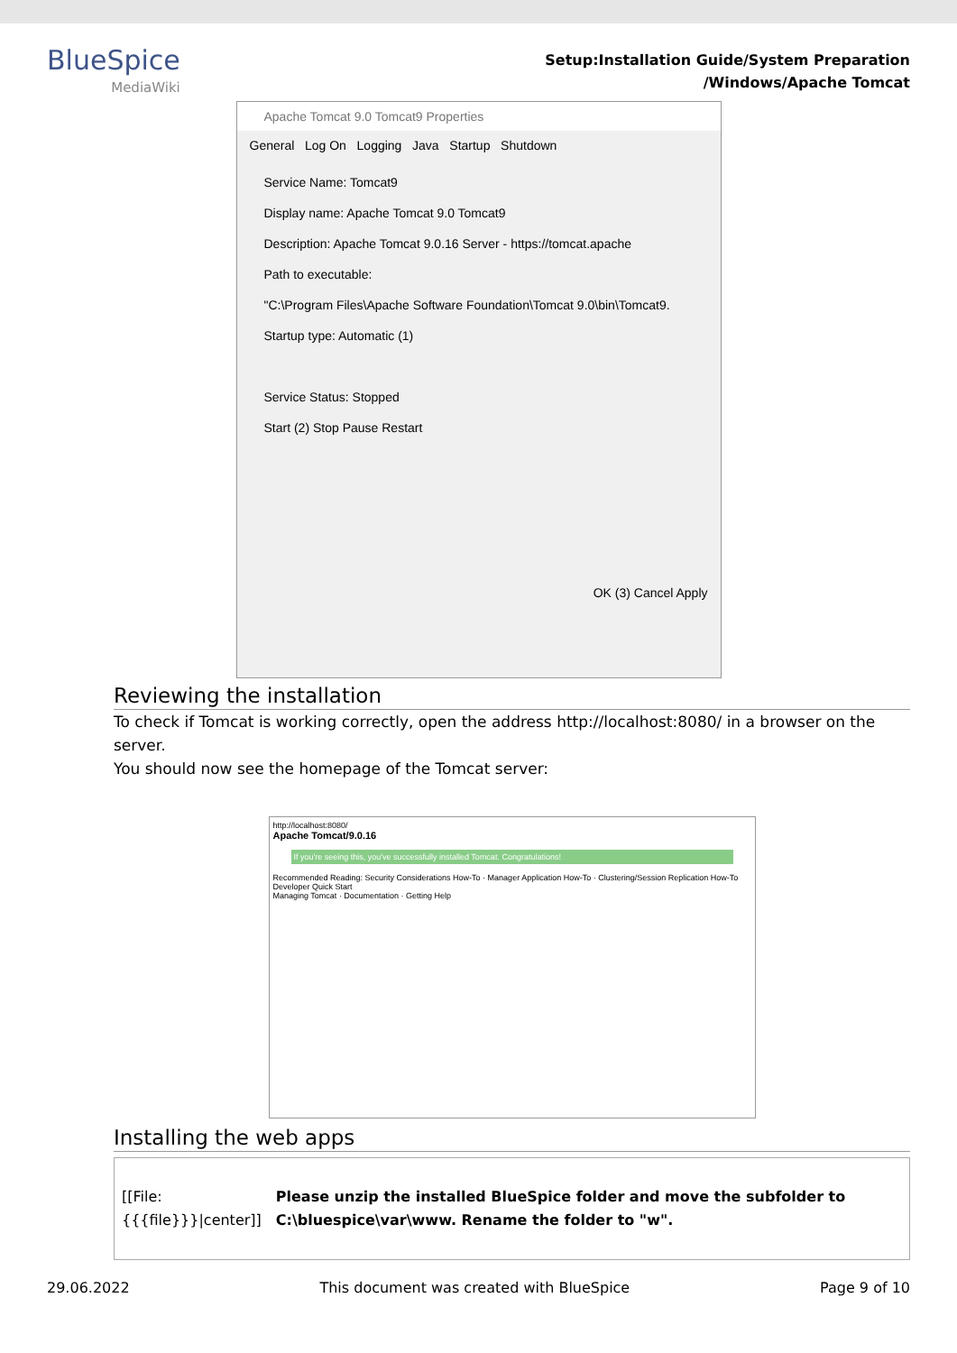BlueSpice
MediaWiki
Setup:Installation Guide/System Preparation
/Windows/Apache Tomcat
Apache Tomcat 9.0 Tomcat9 Properties
General Log On Logging Java Startup Shutdown
Service Name: Tomcat9
Display name: Apache Tomcat 9.0 Tomcat9
Description: Apache Tomcat 9.0.16 Server - https://tomcat.apache
Path to executable:
"C:\Program Files\Apache Software Foundation\Tomcat 9.0\bin\Tomcat9.
Startup type: Automatic (1)
Service Status: Stopped
Start (2) Stop Pause Restart
OK (3) Cancel Apply
Reviewing the installation
To check if Tomcat is working correctly, open the address http://localhost:8080/ in a browser on the server.
You should now see the homepage of the Tomcat server:
http://localhost:8080/
Apache Tomcat/9.0.16
If you're seeing this, you've successfully installed Tomcat. Congratulations!
Recommended Reading: Security Considerations How-To · Manager Application How-To · Clustering/Session Replication How-To
Developer Quick Start
Managing Tomcat · Documentation · Getting Help
Installing the web apps
| [[File:{{{file}}}/center]] | Please unzip the installed BlueSpice folder and move the subfolder to C:\bluespice\var\www. Rename the folder to "w". |
29.06.2022 This document was created with BlueSpice Page 9 of 10